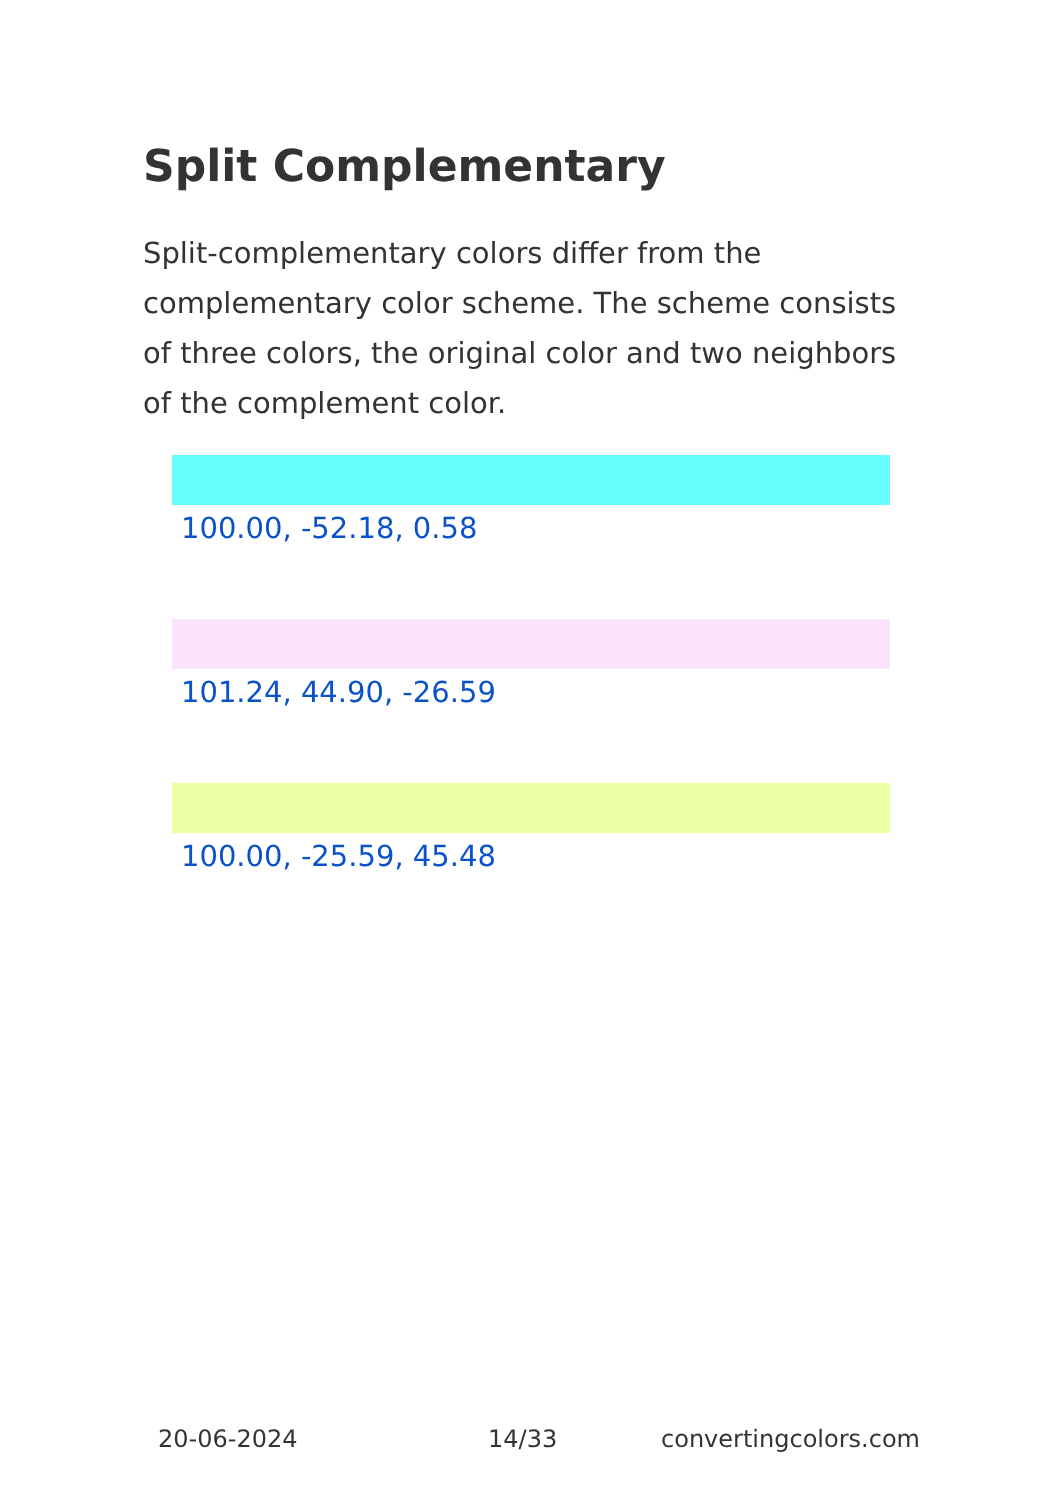Split Complementary
Split-complementary colors differ from the complementary color scheme. The scheme consists of three colors, the original color and two neighbors of the complement color.
100.00, -52.18, 0.58
101.24, 44.90, -26.59
100.00, -25.59, 45.48
20-06-2024 14/33 convertingcolors.com